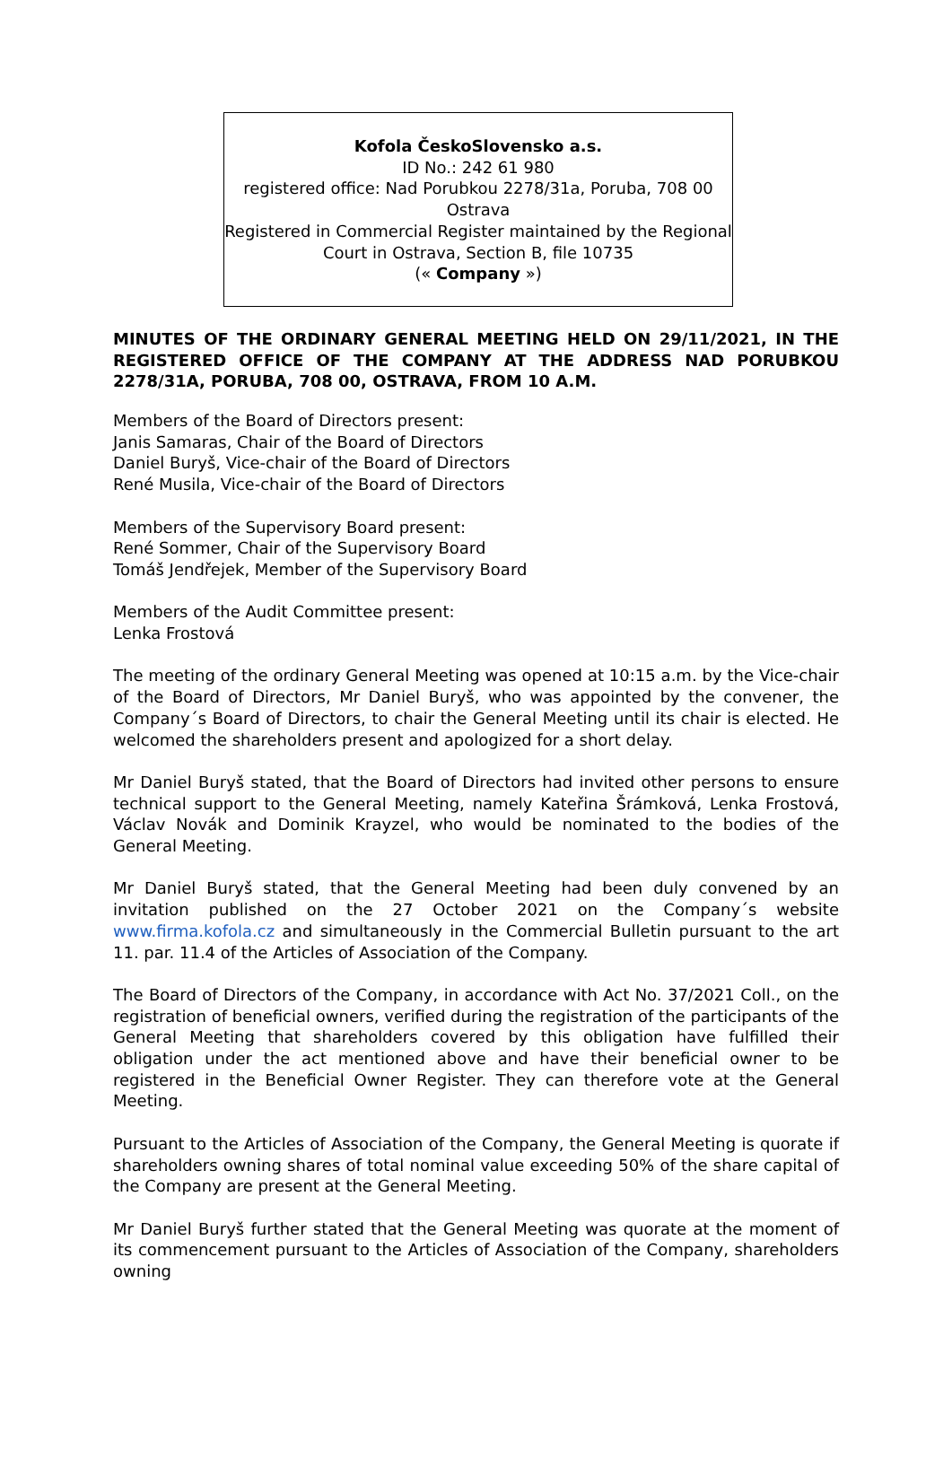Kofola ČeskoSlovensko a.s.
ID No.: 242 61 980
registered office: Nad Porubkou 2278/31a, Poruba, 708 00
Ostrava
Registered in Commercial Register maintained by the Regional Court in Ostrava, Section B, file 10735
(« Company »)
MINUTES OF THE ORDINARY GENERAL MEETING HELD ON 29/11/2021, IN THE REGISTERED OFFICE OF THE COMPANY AT THE ADDRESS NAD PORUBKOU 2278/31A, PORUBA, 708 00, OSTRAVA, FROM 10 A.M.
Members of the Board of Directors present:
Janis Samaras, Chair of the Board of Directors
Daniel Buryš, Vice-chair of the Board of Directors
René Musila, Vice-chair of the Board of Directors
Members of the Supervisory Board present:
René Sommer, Chair of the Supervisory Board
Tomáš Jendřejek, Member of the Supervisory Board
Members of the Audit Committee present:
Lenka Frostová
The meeting of the ordinary General Meeting was opened at 10:15 a.m. by the Vice-chair of the Board of Directors, Mr Daniel Buryš, who was appointed by the convener, the Company´s Board of Directors, to chair the General Meeting until its chair is elected. He welcomed the shareholders present and apologized for a short delay.
Mr Daniel Buryš stated, that the Board of Directors had invited other persons to ensure technical support to the General Meeting, namely Kateřina Šrámková, Lenka Frostová, Václav Novák and Dominik Krayzel, who would be nominated to the bodies of the General Meeting.
Mr Daniel Buryš stated, that the General Meeting had been duly convened by an invitation published on the 27 October 2021 on the Company´s website www.firma.kofola.cz and simultaneously in the Commercial Bulletin pursuant to the art 11. par. 11.4 of the Articles of Association of the Company.
The Board of Directors of the Company, in accordance with Act No. 37/2021 Coll., on the registration of beneficial owners, verified during the registration of the participants of the General Meeting that shareholders covered by this obligation have fulfilled their obligation under the act mentioned above and have their beneficial owner to be registered in the Beneficial Owner Register. They can therefore vote at the General Meeting.
Pursuant to the Articles of Association of the Company, the General Meeting is quorate if shareholders owning shares of total nominal value exceeding 50% of the share capital of the Company are present at the General Meeting.
Mr Daniel Buryš further stated that the General Meeting was quorate at the moment of its commencement pursuant to the Articles of Association of the Company, shareholders owning